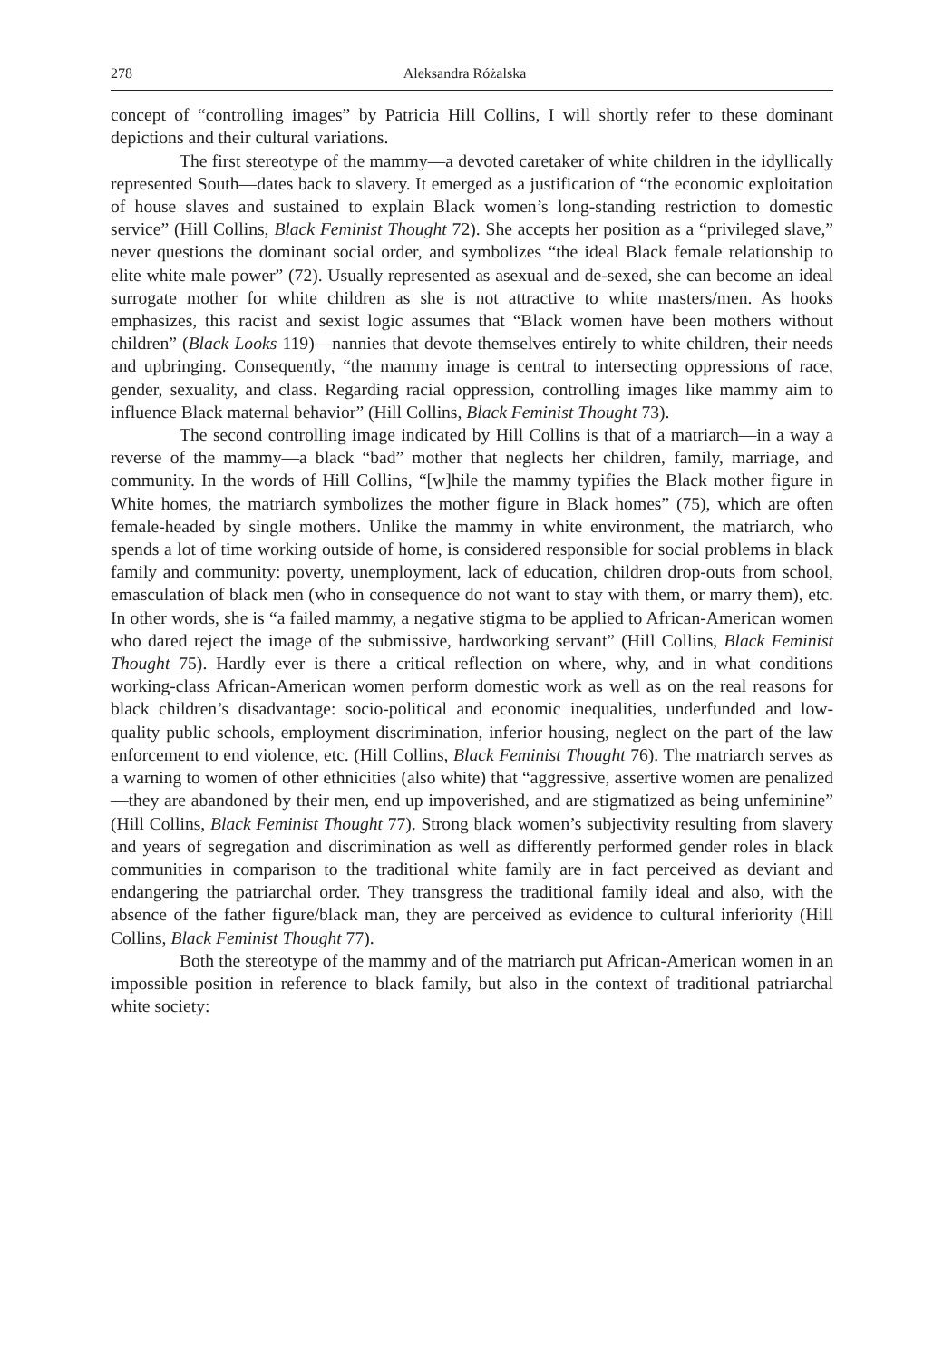278 Aleksandra Różalska
concept of “controlling images” by Patricia Hill Collins, I will shortly refer to these dominant depictions and their cultural variations.
The first stereotype of the mammy—a devoted caretaker of white children in the idyllically represented South—dates back to slavery. It emerged as a justification of “the economic exploitation of house slaves and sustained to explain Black women’s long-standing restriction to domestic service” (Hill Collins, Black Feminist Thought 72). She accepts her position as a “privileged slave,” never questions the dominant social order, and symbolizes “the ideal Black female relationship to elite white male power” (72). Usually represented as asexual and de-sexed, she can become an ideal surrogate mother for white children as she is not attractive to white masters/men. As hooks emphasizes, this racist and sexist logic assumes that “Black women have been mothers without children” (Black Looks 119)—nannies that devote themselves entirely to white children, their needs and upbringing. Consequently, “the mammy image is central to intersecting oppressions of race, gender, sexuality, and class. Regarding racial oppression, controlling images like mammy aim to influence Black maternal behavior” (Hill Collins, Black Feminist Thought 73).
The second controlling image indicated by Hill Collins is that of a matriarch—in a way a reverse of the mammy—a black “bad” mother that neglects her children, family, marriage, and community. In the words of Hill Collins, “[w]hile the mammy typifies the Black mother figure in White homes, the matriarch symbolizes the mother figure in Black homes” (75), which are often female-headed by single mothers. Unlike the mammy in white environment, the matriarch, who spends a lot of time working outside of home, is considered responsible for social problems in black family and community: poverty, unemployment, lack of education, children drop-outs from school, emasculation of black men (who in consequence do not want to stay with them, or marry them), etc. In other words, she is “a failed mammy, a negative stigma to be applied to African-American women who dared reject the image of the submissive, hardworking servant” (Hill Collins, Black Feminist Thought 75). Hardly ever is there a critical reflection on where, why, and in what conditions working-class African-American women perform domestic work as well as on the real reasons for black children’s disadvantage: socio-political and economic inequalities, underfunded and low-quality public schools, employment discrimination, inferior housing, neglect on the part of the law enforcement to end violence, etc. (Hill Collins, Black Feminist Thought 76). The matriarch serves as a warning to women of other ethnicities (also white) that “aggressive, assertive women are penalized—they are abandoned by their men, end up impoverished, and are stigmatized as being unfeminine” (Hill Collins, Black Feminist Thought 77). Strong black women’s subjectivity resulting from slavery and years of segregation and discrimination as well as differently performed gender roles in black communities in comparison to the traditional white family are in fact perceived as deviant and endangering the patriarchal order. They transgress the traditional family ideal and also, with the absence of the father figure/black man, they are perceived as evidence to cultural inferiority (Hill Collins, Black Feminist Thought 77).
Both the stereotype of the mammy and of the matriarch put African-American women in an impossible position in reference to black family, but also in the context of traditional patriarchal white society: